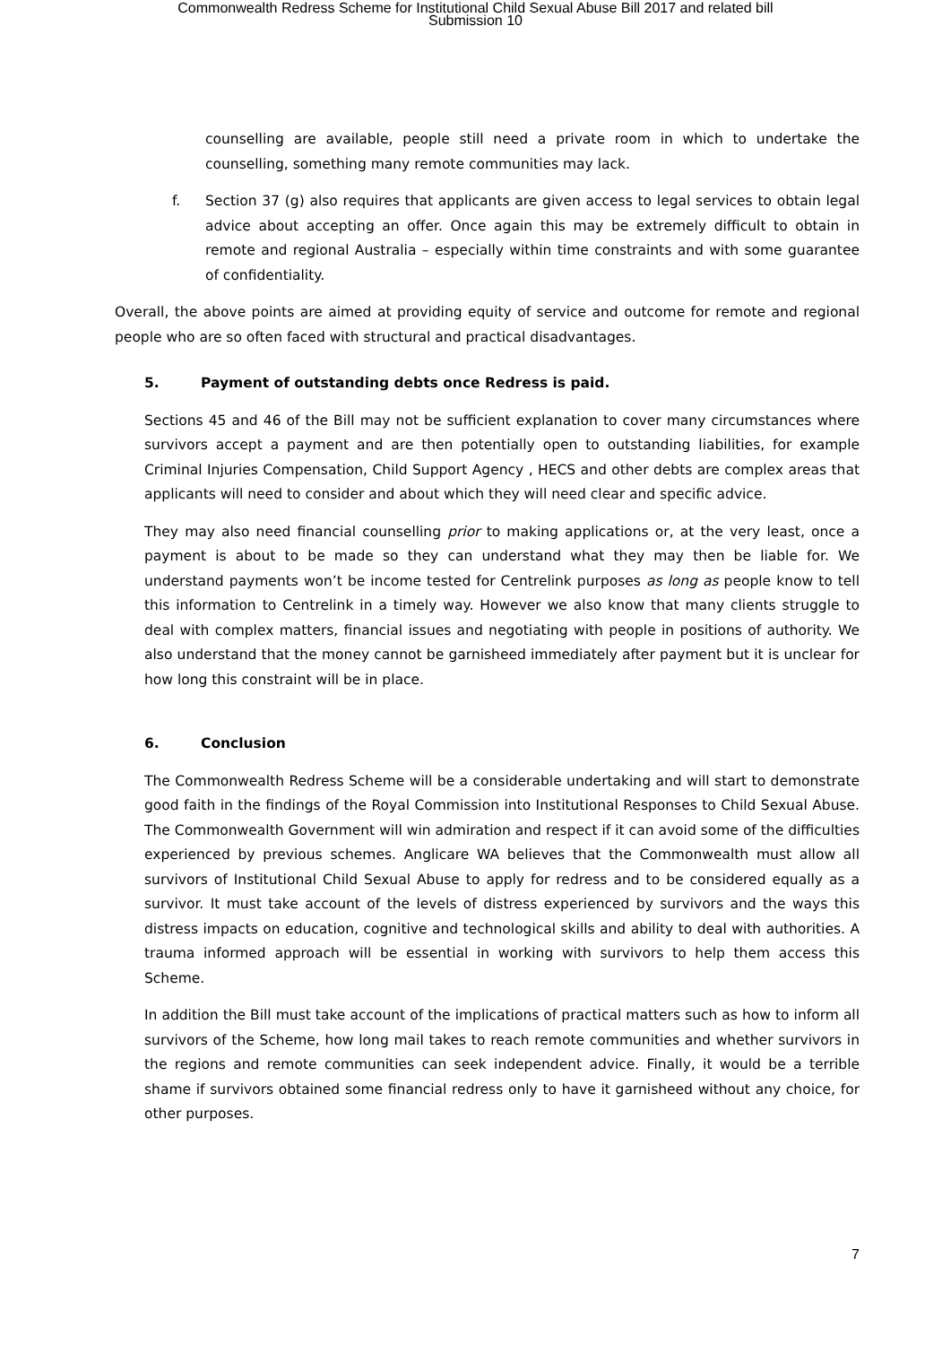Commonwealth Redress Scheme for Institutional Child Sexual Abuse Bill 2017 and related bill
Submission 10
counselling are available, people still need a private room in which to undertake the counselling, something many remote communities may lack.
f. Section 37 (g) also requires that applicants are given access to legal services to obtain legal advice about accepting an offer. Once again this may be extremely difficult to obtain in remote and regional Australia – especially within time constraints and with some guarantee of confidentiality.
Overall, the above points are aimed at providing equity of service and outcome for remote and regional people who are so often faced with structural and practical disadvantages.
5. Payment of outstanding debts once Redress is paid.
Sections 45 and 46 of the Bill may not be sufficient explanation to cover many circumstances where survivors accept a payment and are then potentially open to outstanding liabilities, for example Criminal Injuries Compensation, Child Support Agency , HECS and other debts are complex areas that applicants will need to consider and about which they will need clear and specific advice.
They may also need financial counselling prior to making applications or, at the very least, once a payment is about to be made so they can understand what they may then be liable for. We understand payments won’t be income tested for Centrelink purposes as long as people know to tell this information to Centrelink in a timely way. However we also know that many clients struggle to deal with complex matters, financial issues and negotiating with people in positions of authority. We also understand that the money cannot be garnisheed immediately after payment but it is unclear for how long this constraint will be in place.
6. Conclusion
The Commonwealth Redress Scheme will be a considerable undertaking and will start to demonstrate good faith in the findings of the Royal Commission into Institutional Responses to Child Sexual Abuse. The Commonwealth Government will win admiration and respect if it can avoid some of the difficulties experienced by previous schemes. Anglicare WA believes that the Commonwealth must allow all survivors of Institutional Child Sexual Abuse to apply for redress and to be considered equally as a survivor. It must take account of the levels of distress experienced by survivors and the ways this distress impacts on education, cognitive and technological skills and ability to deal with authorities. A trauma informed approach will be essential in working with survivors to help them access this Scheme.
In addition the Bill must take account of the implications of practical matters such as how to inform all survivors of the Scheme, how long mail takes to reach remote communities and whether survivors in the regions and remote communities can seek independent advice. Finally, it would be a terrible shame if survivors obtained some financial redress only to have it garnisheed without any choice, for other purposes.
7